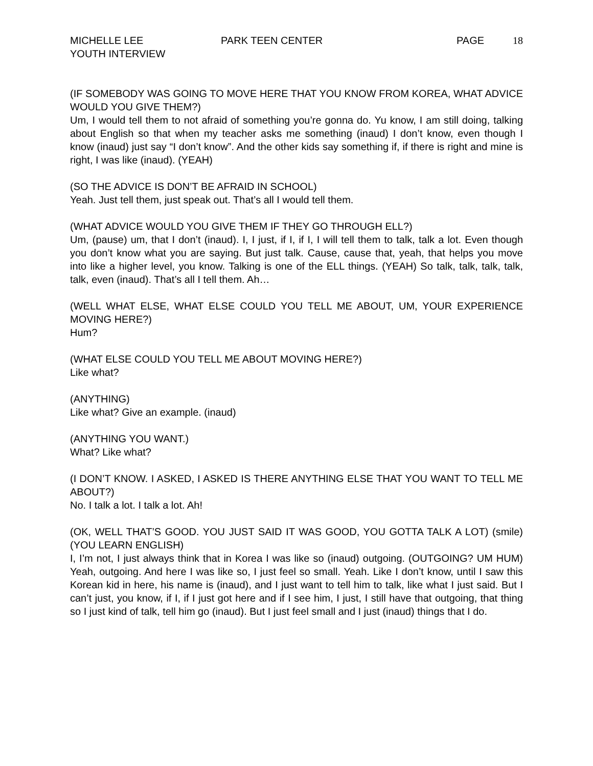MICHELLE LEE
YOUTH INTERVIEW
PARK TEEN CENTER PAGE 18
(IF SOMEBODY WAS GOING TO MOVE HERE THAT YOU KNOW FROM KOREA, WHAT ADVICE WOULD YOU GIVE THEM?)
Um, I would tell them to not afraid of something you’re gonna do. Yu know, I am still doing, talking about English so that when my teacher asks me something (inaud) I don’t know, even though I know (inaud) just say “I don’t know”. And the other kids say something if, if there is right and mine is right, I was like (inaud). (YEAH)
(SO THE ADVICE IS DON’T BE AFRAID IN SCHOOL)
Yeah. Just tell them, just speak out. That’s all I would tell them.
(WHAT ADVICE WOULD YOU GIVE THEM IF THEY GO THROUGH ELL?)
Um, (pause) um, that I don’t (inaud). I, I just, if I, if I, I will tell them to talk, talk a lot. Even though you don’t know what you are saying. But just talk. Cause, cause that, yeah, that helps you move into like a higher level, you know. Talking is one of the ELL things. (YEAH) So talk, talk, talk, talk, talk, even (inaud). That’s all I tell them. Ah…
(WELL WHAT ELSE, WHAT ELSE COULD YOU TELL ME ABOUT, UM, YOUR EXPERIENCE MOVING HERE?)
Hum?
(WHAT ELSE COULD YOU TELL ME ABOUT MOVING HERE?)
Like what?
(ANYTHING)
Like what? Give an example. (inaud)
(ANYTHING YOU WANT.)
What? Like what?
(I DON’T KNOW. I ASKED, I ASKED IS THERE ANYTHING ELSE THAT YOU WANT TO TELL ME ABOUT?)
No. I talk a lot. I talk a lot. Ah!
(OK, WELL THAT’S GOOD. YOU JUST SAID IT WAS GOOD, YOU GOTTA TALK A LOT) (smile) (YOU LEARN ENGLISH)
I, I’m not, I just always think that in Korea I was like so (inaud) outgoing. (OUTGOING? UM HUM) Yeah, outgoing. And here I was like so, I just feel so small. Yeah. Like I don’t know, until I saw this Korean kid in here, his name is (inaud), and I just want to tell him to talk, like what I just said. But I can’t just, you know, if I, if I just got here and if I see him, I just, I still have that outgoing, that thing so I just kind of talk, tell him go (inaud). But I just feel small and I just (inaud) things that I do.